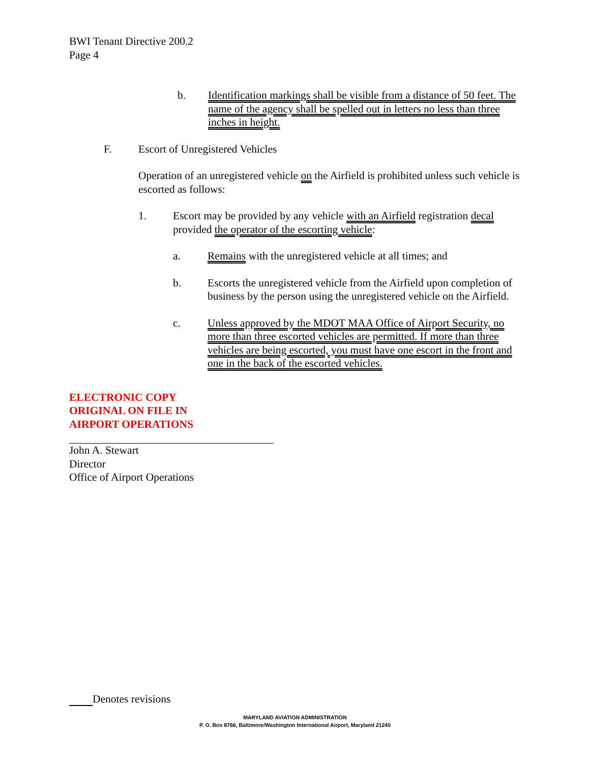BWI Tenant Directive 200.2
Page 4
b. Identification markings shall be visible from a distance of 50 feet. The name of the agency shall be spelled out in letters no less than three inches in height.
F. Escort of Unregistered Vehicles
Operation of an unregistered vehicle on the Airfield is prohibited unless such vehicle is escorted as follows:
1. Escort may be provided by any vehicle with an Airfield registration decal provided the operator of the escorting vehicle:
a. Remains with the unregistered vehicle at all times; and
b. Escorts the unregistered vehicle from the Airfield upon completion of business by the person using the unregistered vehicle on the Airfield.
c. Unless approved by the MDOT MAA Office of Airport Security, no more than three escorted vehicles are permitted. If more than three vehicles are being escorted, you must have one escort in the front and one in the back of the escorted vehicles.
ELECTRONIC COPY
ORIGINAL ON FILE IN
AIRPORT OPERATIONS
John A. Stewart
Director
Office of Airport Operations
Denotes revisions
MARYLAND AVIATION ADMINISTRATION
P. O. Box 8766, Baltimore/Washington International Airport, Maryland 21240